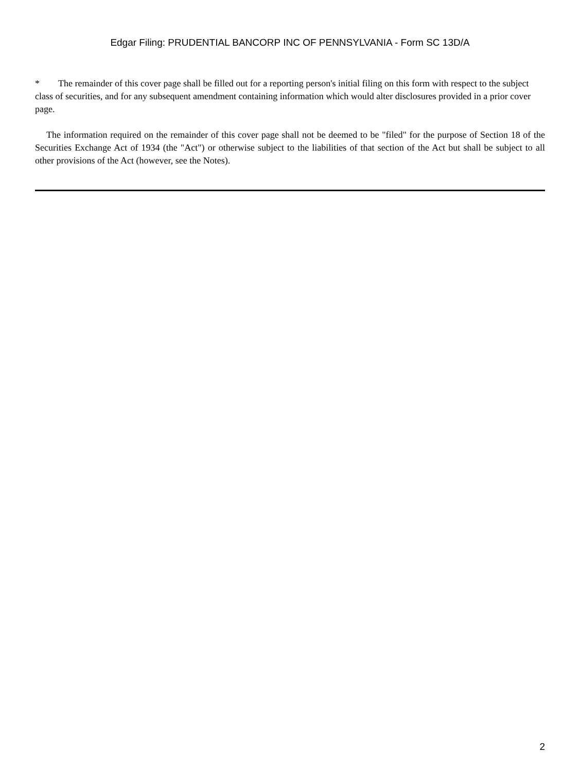Edgar Filing: PRUDENTIAL BANCORP INC OF PENNSYLVANIA - Form SC 13D/A
* The remainder of this cover page shall be filled out for a reporting person's initial filing on this form with respect to the subject class of securities, and for any subsequent amendment containing information which would alter disclosures provided in a prior cover page.
The information required on the remainder of this cover page shall not be deemed to be "filed" for the purpose of Section 18 of the Securities Exchange Act of 1934 (the "Act") or otherwise subject to the liabilities of that section of the Act but shall be subject to all other provisions of the Act (however, see the Notes).
2